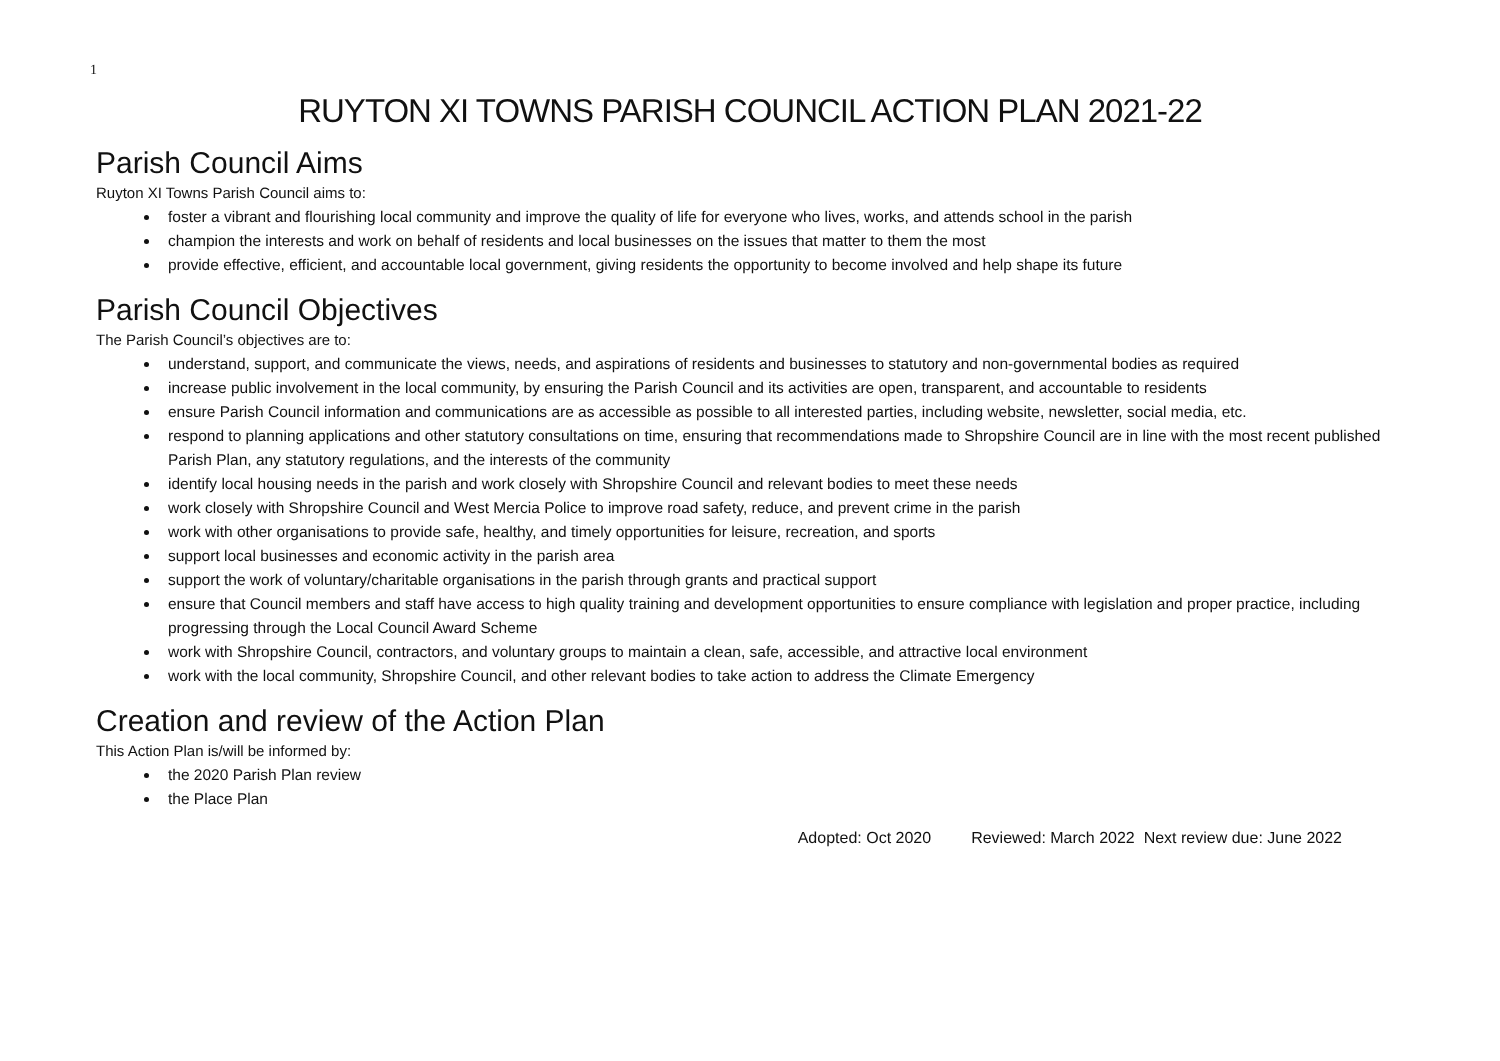1
RUYTON XI TOWNS PARISH COUNCIL ACTION PLAN 2021-22
Parish Council Aims
Ruyton XI Towns Parish Council aims to:
foster a vibrant and flourishing local community and improve the quality of life for everyone who lives, works, and attends school in the parish
champion the interests and work on behalf of residents and local businesses on the issues that matter to them the most
provide effective, efficient, and accountable local government, giving residents the opportunity to become involved and help shape its future
Parish Council Objectives
The Parish Council’s objectives are to:
understand, support, and communicate the views, needs, and aspirations of residents and businesses to statutory and non-governmental bodies as required
increase public involvement in the local community, by ensuring the Parish Council and its activities are open, transparent, and accountable to residents
ensure Parish Council information and communications are as accessible as possible to all interested parties, including website, newsletter, social media, etc.
respond to planning applications and other statutory consultations on time, ensuring that recommendations made to Shropshire Council are in line with the most recent published Parish Plan, any statutory regulations, and the interests of the community
identify local housing needs in the parish and work closely with Shropshire Council and relevant bodies to meet these needs
work closely with Shropshire Council and West Mercia Police to improve road safety, reduce, and prevent crime in the parish
work with other organisations to provide safe, healthy, and timely opportunities for leisure, recreation, and sports
support local businesses and economic activity in the parish area
support the work of voluntary/charitable organisations in the parish through grants and practical support
ensure that Council members and staff have access to high quality training and development opportunities to ensure compliance with legislation and proper practice, including progressing through the Local Council Award Scheme
work with Shropshire Council, contractors, and voluntary groups to maintain a clean, safe, accessible, and attractive local environment
work with the local community, Shropshire Council, and other relevant bodies to take action to address the Climate Emergency
Creation and review of the Action Plan
This Action Plan is/will be informed by:
the 2020 Parish Plan review
the Place Plan
Adopted: Oct 2020 Reviewed: March 2022 Next review due: June 2022